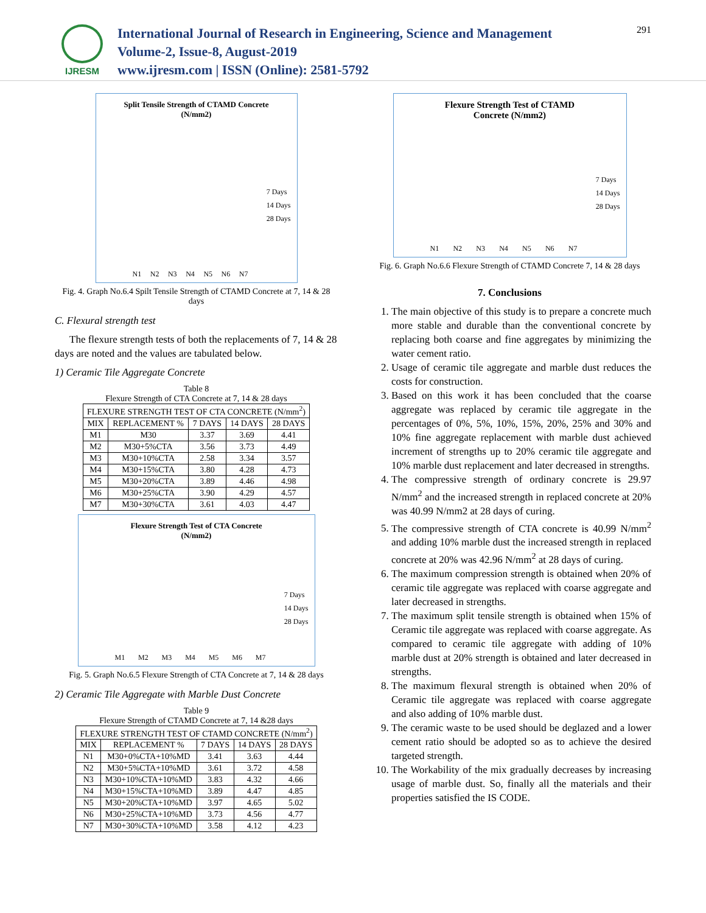IJRESM
International Journal of Research in Engineering, Science and Management
Volume-2, Issue-8, August-2019
www.ijresm.com | ISSN (Online): 2581-5792
291
Split Tensile Strength of CTAMD Concrete
(N/mm2)
7 Days
14 Days
28 Days
N1 N2 N3 N4 N5 N6 N7
Fig. 4. Graph No.6.4 Spilt Tensile Strength of CTAMD Concrete at 7, 14 & 28 days
C. Flexural strength test
The flexure strength tests of both the replacements of 7, 14 & 28 days are noted and the values are tabulated below.
1) Ceramic Tile Aggregate Concrete
Table 8
Flexure Strength of CTA Concrete at 7, 14 & 28 days
| FLEXURE STRENGTH TEST OF CTA CONCRETE (N/mm<sup>2</sup>) | | | | |
| --- | --- | --- | --- | --- |
| MIX | REPLACEMENT % | 7 DAYS | 14 DAYS | 28 DAYS |
| M1 | M30 | 3.37 | 3.69 | 4.41 |
| M2 | M30+5%CTA | 3.56 | 3.73 | 4.49 |
| M3 | M30+10%CTA | 2.58 | 3.34 | 3.57 |
| M4 | M30+15%CTA | 3.80 | 4.28 | 4.73 |
| M5 | M30+20%CTA | 3.89 | 4.46 | 4.98 |
| M6 | M30+25%CTA | 3.90 | 4.29 | 4.57 |
| M7 | M30+30%CTA | 3.61 | 4.03 | 4.47 |
Flexure Strength Test of CTA Concrete
(N/mm2)
7 Days
14 Days
28 Days
M1 M2 M3 M4 M5 M6 M7
Fig. 5. Graph No.6.5 Flexure Strength of CTA Concrete at 7, 14 & 28 days
2) Ceramic Tile Aggregate with Marble Dust Concrete
Table 9
Flexure Strength of CTAMD Concrete at 7, 14 &28 days
| FLEXURE STRENGTH TEST OF CTAMD CONCRETE (N/mm<sup>2</sup>) | | | | |
| --- | --- | --- | --- | --- |
| MIX | REPLACEMENT % | 7 DAYS | 14 DAYS | 28 DAYS |
| N1 | M30+0%CTA+10%MD | 3.41 | 3.63 | 4.44 |
| N2 | M30+5%CTA+10%MD | 3.61 | 3.72 | 4.58 |
| N3 | M30+10%CTA+10%MD | 3.83 | 4.32 | 4.66 |
| N4 | M30+15%CTA+10%MD | 3.89 | 4.47 | 4.85 |
| N5 | M30+20%CTA+10%MD | 3.97 | 4.65 | 5.02 |
| N6 | M30+25%CTA+10%MD | 3.73 | 4.56 | 4.77 |
| N7 | M30+30%CTA+10%MD | 3.58 | 4.12 | 4.23 |
Flexure Strength Test of CTAMD
Concrete (N/mm2)
7 Days
14 Days
28 Days
N1 N2 N3 N4 N5 N6 N7
Fig. 6. Graph No.6.6 Flexure Strength of CTAMD Concrete 7, 14 & 28 days
7. Conclusions
1. The main objective of this study is to prepare a concrete much more stable and durable than the conventional concrete by replacing both coarse and fine aggregates by minimizing the water cement ratio.
2. Usage of ceramic tile aggregate and marble dust reduces the costs for construction.
3. Based on this work it has been concluded that the coarse aggregate was replaced by ceramic tile aggregate in the percentages of 0%, 5%, 10%, 15%, 20%, 25% and 30% and 10% fine aggregate replacement with marble dust achieved increment of strengths up to 20% ceramic tile aggregate and 10% marble dust replacement and later decreased in strengths.
4. The compressive strength of ordinary concrete is 29.97 N/mm<sup>2</sup> and the increased strength in replaced concrete at 20% was 40.99 N/mm2 at 28 days of curing.
5. The compressive strength of CTA concrete is 40.99 N/mm<sup>2</sup> and adding 10% marble dust the increased strength in replaced concrete at 20% was 42.96 N/mm<sup>2</sup> at 28 days of curing.
6. The maximum compression strength is obtained when 20% of ceramic tile aggregate was replaced with coarse aggregate and later decreased in strengths.
7. The maximum split tensile strength is obtained when 15% of Ceramic tile aggregate was replaced with coarse aggregate. As compared to ceramic tile aggregate with adding of 10% marble dust at 20% strength is obtained and later decreased in strengths.
8. The maximum flexural strength is obtained when 20% of Ceramic tile aggregate was replaced with coarse aggregate and also adding of 10% marble dust.
9. The ceramic waste to be used should be deglazed and a lower cement ratio should be adopted so as to achieve the desired targeted strength.
10. The Workability of the mix gradually decreases by increasing usage of marble dust. So, finally all the materials and their properties satisfied the IS CODE.